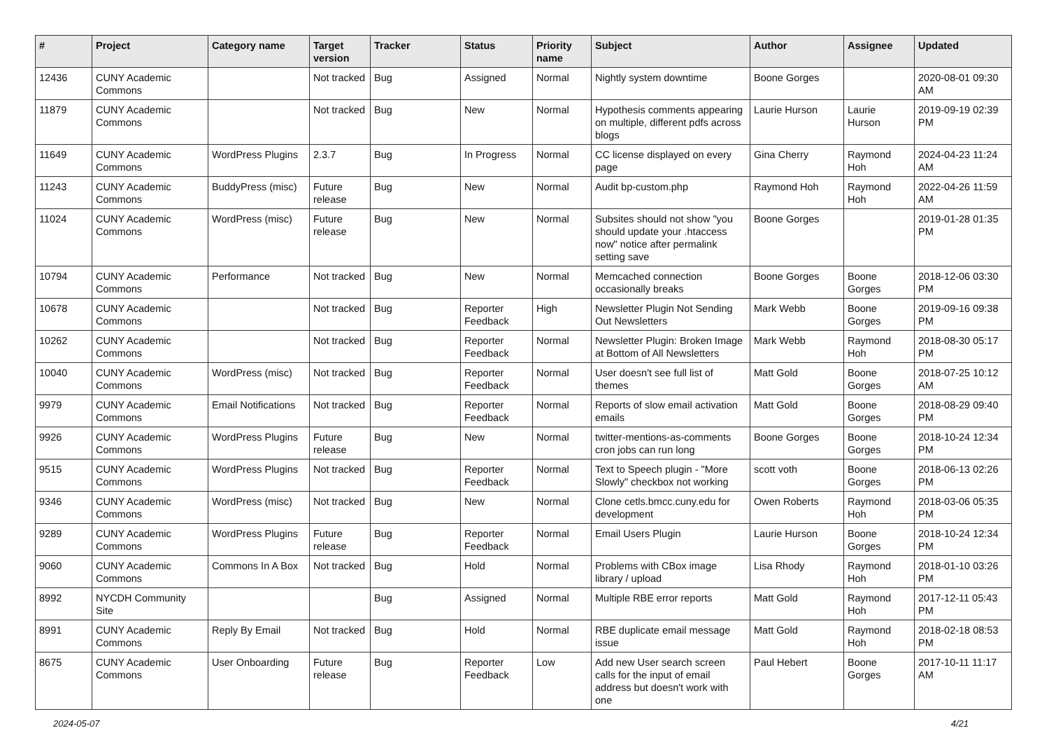| # | Project | Category name | Target version | Tracker | Status | Priority name | Subject | Author | Assignee | Updated |
| --- | --- | --- | --- | --- | --- | --- | --- | --- | --- | --- |
| 12436 | CUNY Academic Commons | | Not tracked | Bug | Assigned | Normal | Nightly system downtime | Boone Gorges | | 2020-08-01 09:30 AM |
| 11879 | CUNY Academic Commons | | Not tracked | Bug | New | Normal | Hypothesis comments appearing on multiple, different pdfs across blogs | Laurie Hurson | Laurie Hurson | 2019-09-19 02:39 PM |
| 11649 | CUNY Academic Commons | WordPress Plugins | 2.3.7 | Bug | In Progress | Normal | CC license displayed on every page | Gina Cherry | Raymond Hoh | 2024-04-23 11:24 AM |
| 11243 | CUNY Academic Commons | BuddyPress (misc) | Future release | Bug | New | Normal | Audit bp-custom.php | Raymond Hoh | Raymond Hoh | 2022-04-26 11:59 AM |
| 11024 | CUNY Academic Commons | WordPress (misc) | Future release | Bug | New | Normal | Subsites should not show "you should update your .htaccess now" notice after permalink setting save | Boone Gorges | | 2019-01-28 01:35 PM |
| 10794 | CUNY Academic Commons | Performance | Not tracked | Bug | New | Normal | Memcached connection occasionally breaks | Boone Gorges | Boone Gorges | 2018-12-06 03:30 PM |
| 10678 | CUNY Academic Commons | | Not tracked | Bug | Reporter Feedback | High | Newsletter Plugin Not Sending Out Newsletters | Mark Webb | Boone Gorges | 2019-09-16 09:38 PM |
| 10262 | CUNY Academic Commons | | Not tracked | Bug | Reporter Feedback | Normal | Newsletter Plugin: Broken Image at Bottom of All Newsletters | Mark Webb | Raymond Hoh | 2018-08-30 05:17 PM |
| 10040 | CUNY Academic Commons | WordPress (misc) | Not tracked | Bug | Reporter Feedback | Normal | User doesn't see full list of themes | Matt Gold | Boone Gorges | 2018-07-25 10:12 AM |
| 9979 | CUNY Academic Commons | Email Notifications | Not tracked | Bug | Reporter Feedback | Normal | Reports of slow email activation emails | Matt Gold | Boone Gorges | 2018-08-29 09:40 PM |
| 9926 | CUNY Academic Commons | WordPress Plugins | Future release | Bug | New | Normal | twitter-mentions-as-comments cron jobs can run long | Boone Gorges | Boone Gorges | 2018-10-24 12:34 PM |
| 9515 | CUNY Academic Commons | WordPress Plugins | Not tracked | Bug | Reporter Feedback | Normal | Text to Speech plugin - "More Slowly" checkbox not working | scott voth | Boone Gorges | 2018-06-13 02:26 PM |
| 9346 | CUNY Academic Commons | WordPress (misc) | Not tracked | Bug | New | Normal | Clone cetls.bmcc.cuny.edu for development | Owen Roberts | Raymond Hoh | 2018-03-06 05:35 PM |
| 9289 | CUNY Academic Commons | WordPress Plugins | Future release | Bug | Reporter Feedback | Normal | Email Users Plugin | Laurie Hurson | Boone Gorges | 2018-10-24 12:34 PM |
| 9060 | CUNY Academic Commons | Commons In A Box | Not tracked | Bug | Hold | Normal | Problems with CBox image library / upload | Lisa Rhody | Raymond Hoh | 2018-01-10 03:26 PM |
| 8992 | NYCDH Community Site | | | Bug | Assigned | Normal | Multiple RBE error reports | Matt Gold | Raymond Hoh | 2017-12-11 05:43 PM |
| 8991 | CUNY Academic Commons | Reply By Email | Not tracked | Bug | Hold | Normal | RBE duplicate email message issue | Matt Gold | Raymond Hoh | 2018-02-18 08:53 PM |
| 8675 | CUNY Academic Commons | User Onboarding | Future release | Bug | Reporter Feedback | Low | Add new User search screen calls for the input of email address but doesn't work with one | Paul Hebert | Boone Gorges | 2017-10-11 11:17 AM |
2024-05-07 4/21